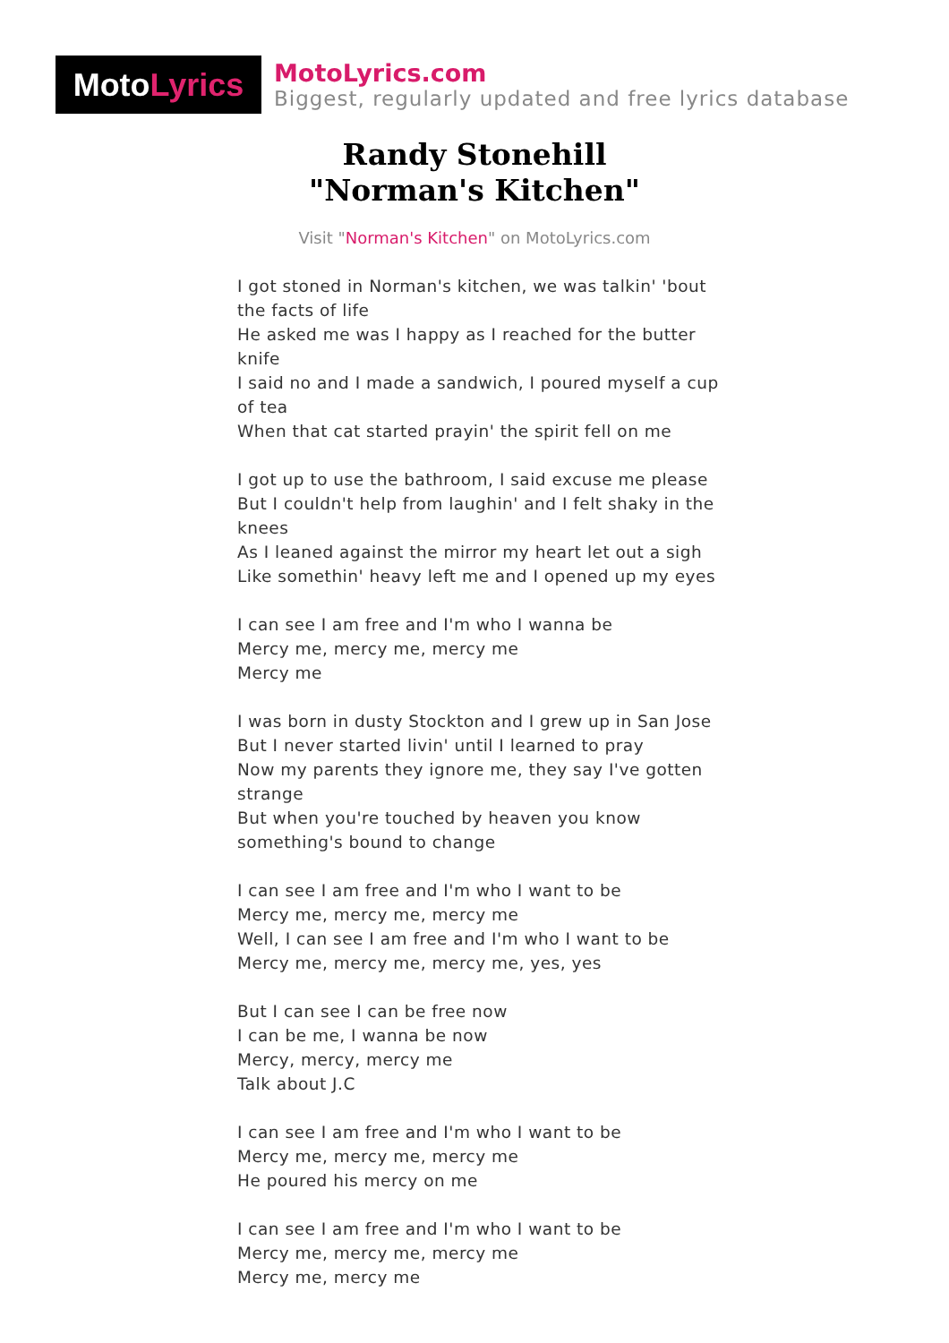Moto Lyrics
MotoLyrics.com
Biggest, regularly updated and free lyrics database
Randy Stonehill
"Norman's Kitchen"
Visit "Norman's Kitchen" on MotoLyrics.com
I got stoned in Norman's kitchen, we was talkin' 'bout the facts of life
He asked me was I happy as I reached for the butter knife
I said no and I made a sandwich, I poured myself a cup of tea
When that cat started prayin' the spirit fell on me
I got up to use the bathroom, I said excuse me please
But I couldn't help from laughin' and I felt shaky in the knees
As I leaned against the mirror my heart let out a sigh
Like somethin' heavy left me and I opened up my eyes
I can see I am free and I'm who I wanna be
Mercy me, mercy me, mercy me
Mercy me
I was born in dusty Stockton and I grew up in San Jose
But I never started livin' until I learned to pray
Now my parents they ignore me, they say I've gotten strange
But when you're touched by heaven you know something's bound to change
I can see I am free and I'm who I want to be
Mercy me, mercy me, mercy me
Well, I can see I am free and I'm who I want to be
Mercy me, mercy me, mercy me, yes, yes
But I can see I can be free now
I can be me, I wanna be now
Mercy, mercy, mercy me
Talk about J.C
I can see I am free and I'm who I want to be
Mercy me, mercy me, mercy me
He poured his mercy on me
I can see I am free and I'm who I want to be
Mercy me, mercy me, mercy me
Mercy me, mercy me